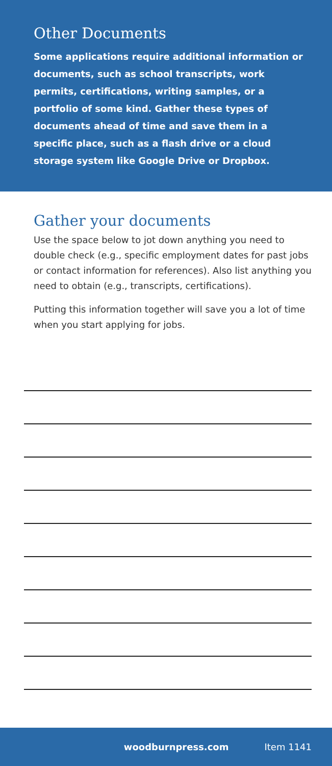Other Documents
Some applications require additional information or documents, such as school transcripts, work permits, certifications, writing samples, or a portfolio of some kind. Gather these types of documents ahead of time and save them in a specific place, such as a flash drive or a cloud storage system like Google Drive or Dropbox.
Gather your documents
Use the space below to jot down anything you need to double check (e.g., specific employment dates for past jobs or contact information for references). Also list anything you need to obtain (e.g., transcripts, certifications).
Putting this information together will save you a lot of time when you start applying for jobs.
woodburnpress.com Item 1141